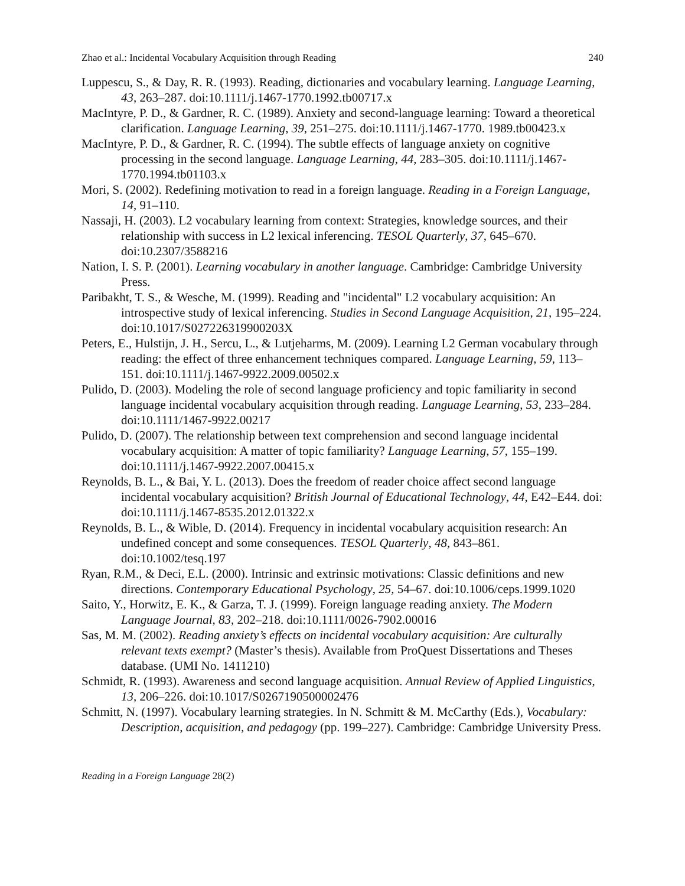Zhao et al.: Incidental Vocabulary Acquisition through Reading 240
Luppescu, S., & Day, R. R. (1993). Reading, dictionaries and vocabulary learning. Language Learning, 43, 263–287. doi:10.1111/j.1467-1770.1992.tb00717.x
MacIntyre, P. D., & Gardner, R. C. (1989). Anxiety and second-language learning: Toward a theoretical clarification. Language Learning, 39, 251–275. doi:10.1111/j.1467-1770. 1989.tb00423.x
MacIntyre, P. D., & Gardner, R. C. (1994). The subtle effects of language anxiety on cognitive processing in the second language. Language Learning, 44, 283–305. doi:10.1111/j.1467-1770.1994.tb01103.x
Mori, S. (2002). Redefining motivation to read in a foreign language. Reading in a Foreign Language, 14, 91–110.
Nassaji, H. (2003). L2 vocabulary learning from context: Strategies, knowledge sources, and their relationship with success in L2 lexical inferencing. TESOL Quarterly, 37, 645–670. doi:10.2307/3588216
Nation, I. S. P. (2001). Learning vocabulary in another language. Cambridge: Cambridge University Press.
Paribakht, T. S., & Wesche, M. (1999). Reading and "incidental" L2 vocabulary acquisition: An introspective study of lexical inferencing. Studies in Second Language Acquisition, 21, 195–224. doi:10.1017/S027226319900203X
Peters, E., Hulstijn, J. H., Sercu, L., & Lutjeharms, M. (2009). Learning L2 German vocabulary through reading: the effect of three enhancement techniques compared. Language Learning, 59, 113–151. doi:10.1111/j.1467-9922.2009.00502.x
Pulido, D. (2003). Modeling the role of second language proficiency and topic familiarity in second language incidental vocabulary acquisition through reading. Language Learning, 53, 233–284. doi:10.1111/1467-9922.00217
Pulido, D. (2007). The relationship between text comprehension and second language incidental vocabulary acquisition: A matter of topic familiarity? Language Learning, 57, 155–199. doi:10.1111/j.1467-9922.2007.00415.x
Reynolds, B. L., & Bai, Y. L. (2013). Does the freedom of reader choice affect second language incidental vocabulary acquisition? British Journal of Educational Technology, 44, E42–E44. doi: doi:10.1111/j.1467-8535.2012.01322.x
Reynolds, B. L., & Wible, D. (2014). Frequency in incidental vocabulary acquisition research: An undefined concept and some consequences. TESOL Quarterly, 48, 843–861. doi:10.1002/tesq.197
Ryan, R.M., & Deci, E.L. (2000). Intrinsic and extrinsic motivations: Classic definitions and new directions. Contemporary Educational Psychology, 25, 54–67. doi:10.1006/ceps.1999.1020
Saito, Y., Horwitz, E. K., & Garza, T. J. (1999). Foreign language reading anxiety. The Modern Language Journal, 83, 202–218. doi:10.1111/0026-7902.00016
Sas, M. M. (2002). Reading anxiety’s effects on incidental vocabulary acquisition: Are culturally relevant texts exempt? (Master’s thesis). Available from ProQuest Dissertations and Theses database. (UMI No. 1411210)
Schmidt, R. (1993). Awareness and second language acquisition. Annual Review of Applied Linguistics, 13, 206–226. doi:10.1017/S0267190500002476
Schmitt, N. (1997). Vocabulary learning strategies. In N. Schmitt & M. McCarthy (Eds.), Vocabulary: Description, acquisition, and pedagogy (pp. 199–227). Cambridge: Cambridge University Press.
Reading in a Foreign Language 28(2)